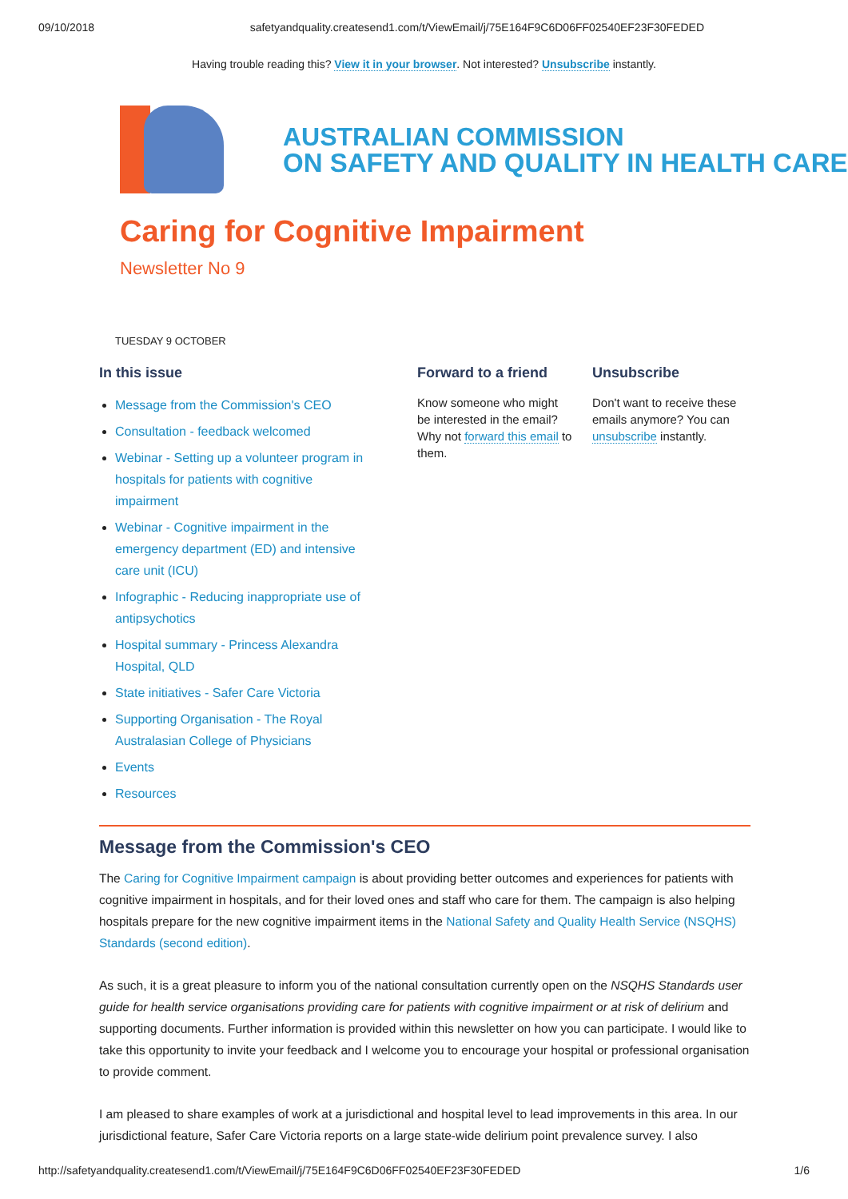09/10/2018 safetyandquality.createsend1.com/t/ViewEmail/j/75E164F9C6D06FF02540EF23F30FEDED
Having trouble reading this? View it in your browser. Not interested? Unsubscribe instantly.
AUSTRALIAN COMMISSION
ON SAFETY AND QUALITY IN HEALTH CARE
Caring for Cognitive Impairment
Newsletter No 9
TUESDAY 9 OCTOBER
In this issue
Message from the Commission's CEO
Consultation - feedback welcomed
Webinar - Setting up a volunteer program in hospitals for patients with cognitive impairment
Webinar - Cognitive impairment in the emergency department (ED) and intensive care unit (ICU)
Infographic - Reducing inappropriate use of antipsychotics
Hospital summary - Princess Alexandra Hospital, QLD
State initiatives - Safer Care Victoria
Supporting Organisation - The Royal Australasian College of Physicians
Events
Resources
Forward to a friend
Know someone who might be interested in the email? Why not forward this email to them.
Unsubscribe
Don't want to receive these emails anymore? You can unsubscribe instantly.
Message from the Commission's CEO
The Caring for Cognitive Impairment campaign is about providing better outcomes and experiences for patients with cognitive impairment in hospitals, and for their loved ones and staff who care for them. The campaign is also helping hospitals prepare for the new cognitive impairment items in the National Safety and Quality Health Service (NSQHS) Standards (second edition).
As such, it is a great pleasure to inform you of the national consultation currently open on the NSQHS Standards user guide for health service organisations providing care for patients with cognitive impairment or at risk of delirium and supporting documents. Further information is provided within this newsletter on how you can participate. I would like to take this opportunity to invite your feedback and I welcome you to encourage your hospital or professional organisation to provide comment.
I am pleased to share examples of work at a jurisdictional and hospital level to lead improvements in this area. In our jurisdictional feature, Safer Care Victoria reports on a large state-wide delirium point prevalence survey. I also
http://safetyandquality.createsend1.com/t/ViewEmail/j/75E164F9C6D06FF02540EF23F30FEDED 1/6